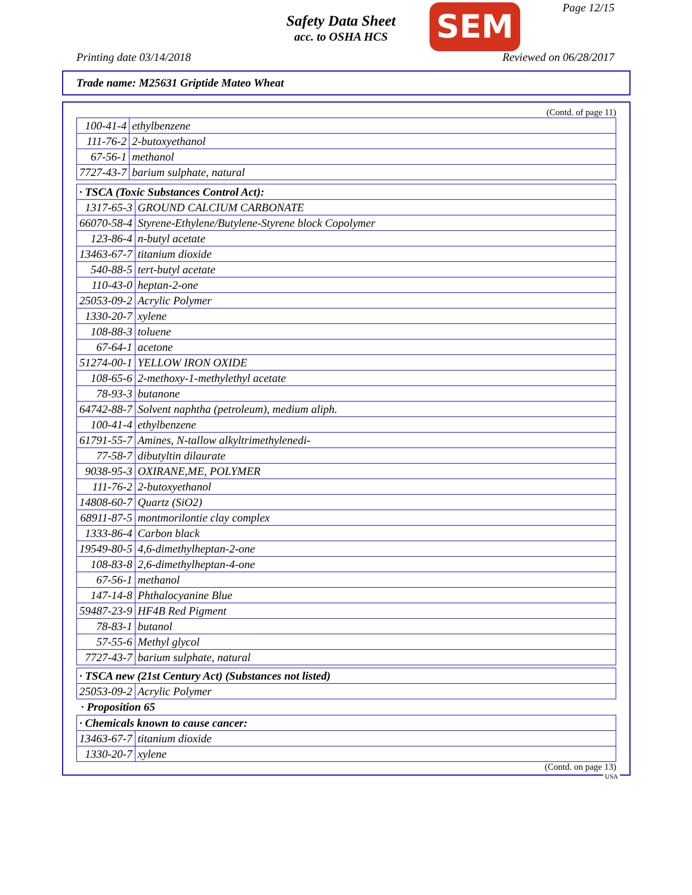Safety Data Sheet
acc. to OSHA HCS
SEM Page 12/15
Printing date 03/14/2018 Reviewed on 06/28/2017
Trade name: M25631 Griptide Mateo Wheat
(Contd. of page 11)
| 100-41-4 | ethylbenzene |
| 111-76-2 | 2-butoxyethanol |
| 67-56-1 | methanol |
| 7727-43-7 | barium sulphate, natural |
| · TSCA (Toxic Substances Control Act): | |
| 1317-65-3 | GROUND CALCIUM CARBONATE |
| 66070-58-4 | Styrene-Ethylene/Butylene-Styrene block Copolymer |
| 123-86-4 | n-butyl acetate |
| 13463-67-7 | titanium dioxide |
| 540-88-5 | tert-butyl acetate |
| 110-43-0 | heptan-2-one |
| 25053-09-2 | Acrylic Polymer |
| 1330-20-7 | xylene |
| 108-88-3 | toluene |
| 67-64-1 | acetone |
| 51274-00-1 | YELLOW IRON OXIDE |
| 108-65-6 | 2-methoxy-1-methylethyl acetate |
| 78-93-3 | butanone |
| 64742-88-7 | Solvent naphtha (petroleum), medium aliph. |
| 100-41-4 | ethylbenzene |
| 61791-55-7 | Amines, N-tallow alkyltrimethylenedi- |
| 77-58-7 | dibutyltin dilaurate |
| 9038-95-3 | OXIRANE,ME, POLYMER |
| 111-76-2 | 2-butoxyethanol |
| 14808-60-7 | Quartz (SiO2) |
| 68911-87-5 | montmorilontie clay complex |
| 1333-86-4 | Carbon black |
| 19549-80-5 | 4,6-dimethylheptan-2-one |
| 108-83-8 | 2,6-dimethylheptan-4-one |
| 67-56-1 | methanol |
| 147-14-8 | Phthalocyanine Blue |
| 59487-23-9 | HF4B Red Pigment |
| 78-83-1 | butanol |
| 57-55-6 | Methyl glycol |
| 7727-43-7 | barium sulphate, natural |
| · TSCA new (21st Century Act) (Substances not listed) | |
| 25053-09-2 | Acrylic Polymer |
· Proposition 65
| · Chemicals known to cause cancer: | |
| 13463-67-7 | titanium dioxide |
| 1330-20-7 | xylene |
(Contd. on page 13)
USA